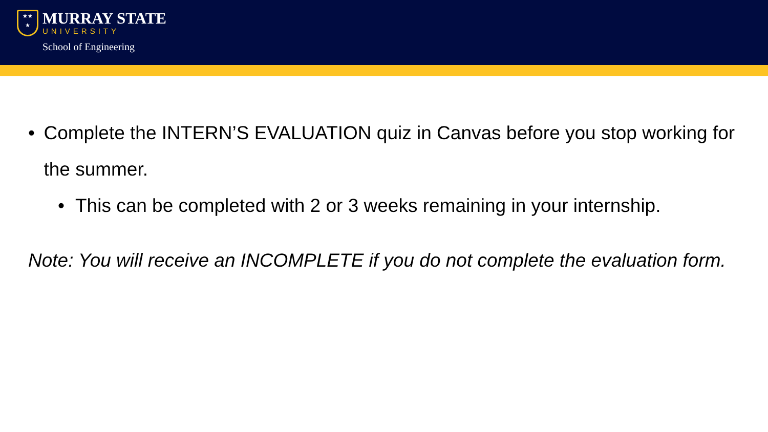★★
★
MURRAY STATE
UNIVERSITY
School of Engineering
• Complete the INTERN’S EVALUATION quiz in Canvas before you stop working for the summer.
• This can be completed with 2 or 3 weeks remaining in your internship.
Note: You will receive an INCOMPLETE if you do not complete the evaluation form.